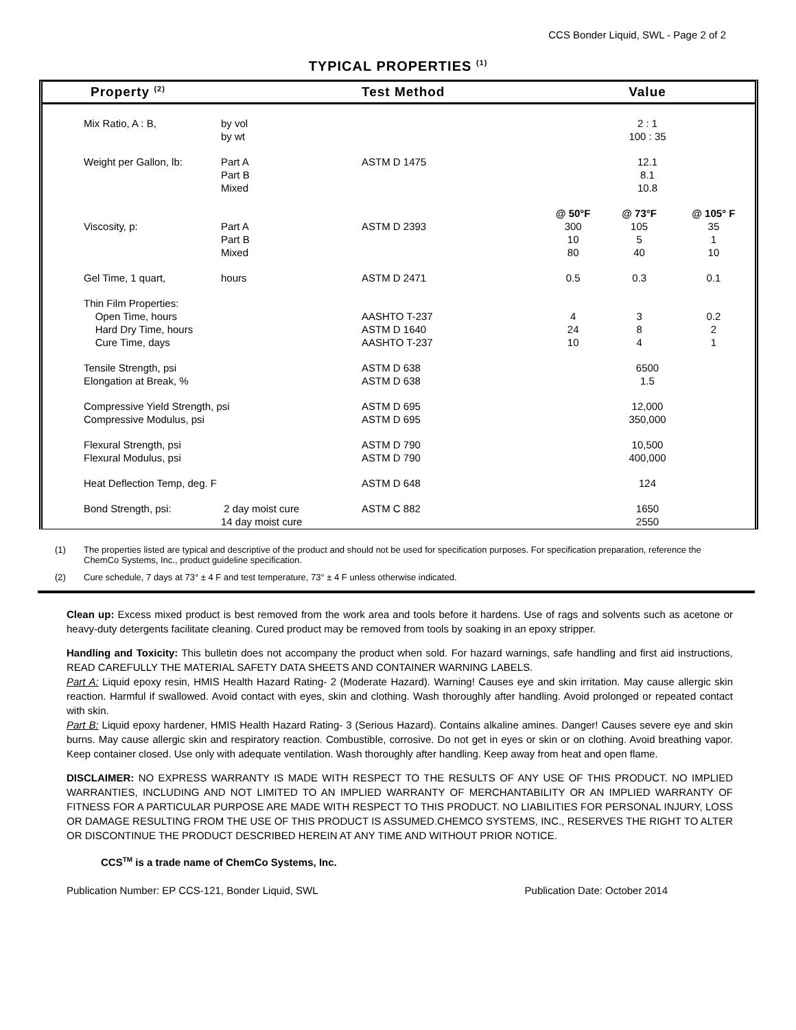CCS Bonder Liquid, SWL - Page 2 of 2
TYPICAL PROPERTIES <sup>(1)</sup>
| Property <sup>(2)</sup> | | Test Method | Value | | |
| --- | --- | --- | --- | --- | --- |
| Mix Ratio, A : B, | by vol by wt | | 2 : 1 100 : 35 | | |
| Weight per Gallon, lb: | Part A Part B Mixed | ASTM D 1475 | 12.1 8.1 10.8 | | |
| | | | @ 50°F | @ 73°F | @ 105° F |
| Viscosity, p: | Part A Part B Mixed | ASTM D 2393 | 300 10 80 | 105 5 40 | 35 1 10 |
| Gel Time, 1 quart, | hours | ASTM D 2471 | 0.5 | 0.3 | 0.1 |
| Thin Film Properties: Open Time, hours Hard Dry Time, hours Cure Time, days | | AASHTO T-237 ASTM D 1640 AASHTO T-237 | 4 24 10 | 3 8 4 | 0.2 2 1 |
| Tensile Strength, psi Elongation at Break, % | | ASTM D 638 ASTM D 638 | 6500 1.5 | | |
| Compressive Yield Strength, psi Compressive Modulus, psi | | ASTM D 695 ASTM D 695 | 12,000 350,000 | | |
| Flexural Strength, psi Flexural Modulus, psi | | ASTM D 790 ASTM D 790 | 10,500 400,000 | | |
| Heat Deflection Temp, deg. F | | ASTM D 648 | 124 | | |
| Bond Strength, psi: | 2 day moist cure 14 day moist cure | ASTM C 882 | 1650 2550 | | |
(1) The properties listed are typical and descriptive of the product and should not be used for specification purposes. For specification preparation, reference the ChemCo Systems, Inc., product guideline specification.
(2) Cure schedule, 7 days at 73° ± 4 F and test temperature, 73° ± 4 F unless otherwise indicated.
Clean up: Excess mixed product is best removed from the work area and tools before it hardens. Use of rags and solvents such as acetone or heavy-duty detergents facilitate cleaning. Cured product may be removed from tools by soaking in an epoxy stripper.
Handling and Toxicity: This bulletin does not accompany the product when sold. For hazard warnings, safe handling and first aid instructions, READ CAREFULLY THE MATERIAL SAFETY DATA SHEETS AND CONTAINER WARNING LABELS.
Part A: Liquid epoxy resin, HMIS Health Hazard Rating- 2 (Moderate Hazard). Warning! Causes eye and skin irritation. May cause allergic skin reaction. Harmful if swallowed. Avoid contact with eyes, skin and clothing. Wash thoroughly after handling. Avoid prolonged or repeated contact with skin.
Part B: Liquid epoxy hardener, HMIS Health Hazard Rating- 3 (Serious Hazard). Contains alkaline amines. Danger! Causes severe eye and skin burns. May cause allergic skin and respiratory reaction. Combustible, corrosive. Do not get in eyes or skin or on clothing. Avoid breathing vapor. Keep container closed. Use only with adequate ventilation. Wash thoroughly after handling. Keep away from heat and open flame.
DISCLAIMER: NO EXPRESS WARRANTY IS MADE WITH RESPECT TO THE RESULTS OF ANY USE OF THIS PRODUCT. NO IMPLIED WARRANTIES, INCLUDING AND NOT LIMITED TO AN IMPLIED WARRANTY OF MERCHANTABILITY OR AN IMPLIED WARRANTY OF FITNESS FOR A PARTICULAR PURPOSE ARE MADE WITH RESPECT TO THIS PRODUCT. NO LIABILITIES FOR PERSONAL INJURY, LOSS OR DAMAGE RESULTING FROM THE USE OF THIS PRODUCT IS ASSUMED.CHEMCO SYSTEMS, INC., RESERVES THE RIGHT TO ALTER OR DISCONTINUE THE PRODUCT DESCRIBED HEREIN AT ANY TIME AND WITHOUT PRIOR NOTICE.
CCS<sup>TM</sup> is a trade name of ChemCo Systems, Inc.
Publication Number: EP CCS-121, Bonder Liquid, SWL Publication Date: October 2014